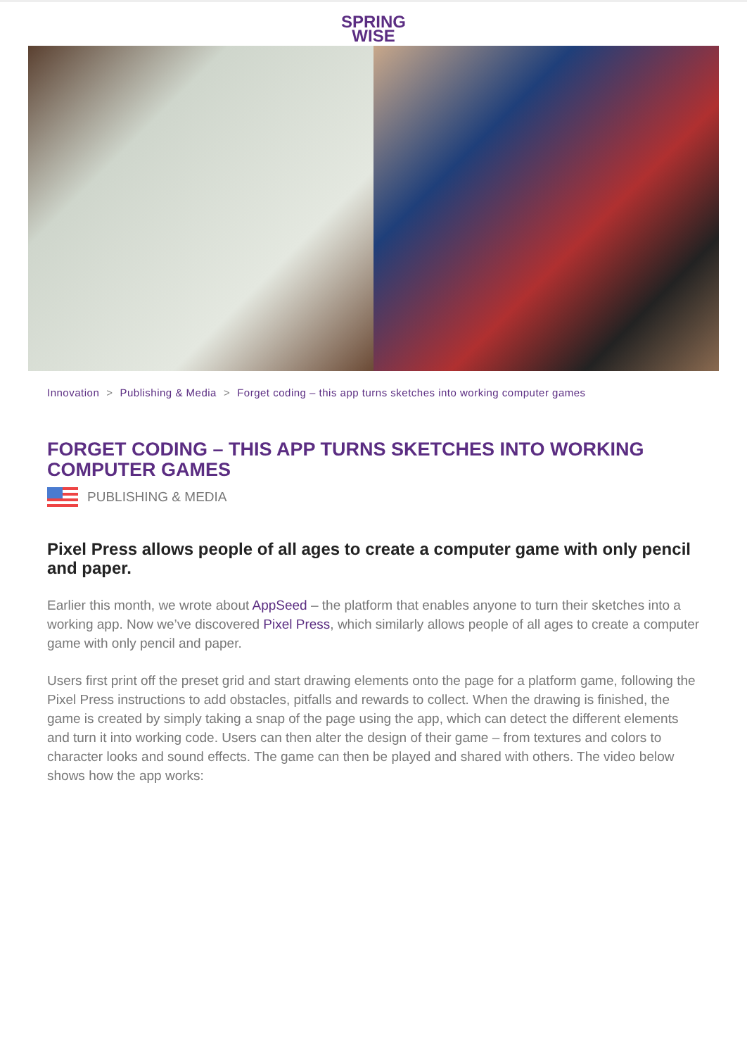SPRING
WISE
Innovation > Publishing & Media > Forget coding – this app turns sketches into working computer games
FORGET CODING – THIS APP TURNS SKETCHES INTO WORKING COMPUTER GAMES
PUBLISHING & MEDIA
Pixel Press allows people of all ages to create a computer game with only pencil and paper.
Earlier this month, we wrote about AppSeed – the platform that enables anyone to turn their sketches into a working app. Now we’ve discovered Pixel Press, which similarly allows people of all ages to create a computer game with only pencil and paper.
Users first print off the preset grid and start drawing elements onto the page for a platform game, following the Pixel Press instructions to add obstacles, pitfalls and rewards to collect. When the drawing is finished, the game is created by simply taking a snap of the page using the app, which can detect the different elements and turn it into working code. Users can then alter the design of their game – from textures and colors to character looks and sound effects. The game can then be played and shared with others. The video below shows how the app works: